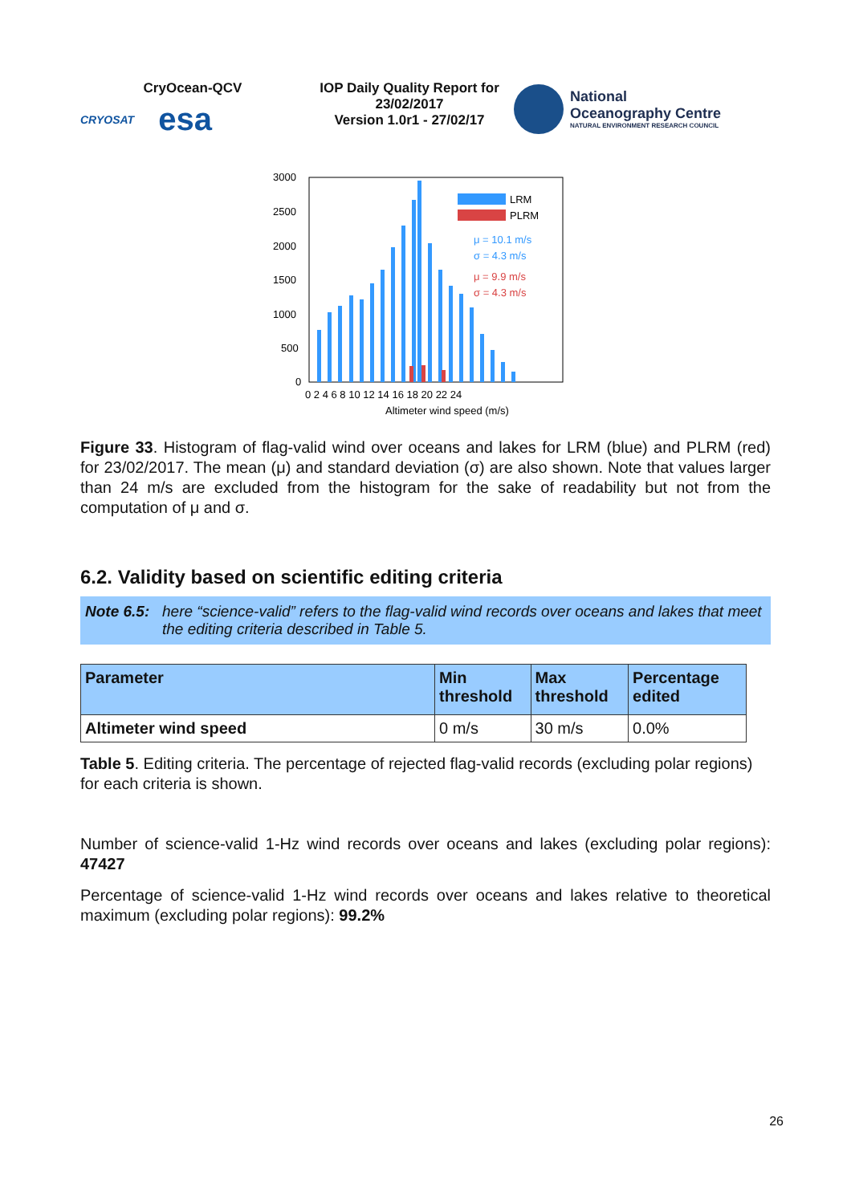CryOcean-QCV
CRYOSAT esa
IOP Daily Quality Report for 23/02/2017
Version 1.0r1 - 27/02/17
National
Oceanography Centre
NATURAL ENVIRONMENT RESEARCH COUNCIL
3000
2500
2000
1500
1000
500
0
LRM
PLRM
μ = 10.1 m/s
σ = 4.3 m/s
μ = 9.9 m/s
σ = 4.3 m/s
0 2 4 6 8 10 12 14 16 18 20 22 24
Altimeter wind speed (m/s)
Figure 33. Histogram of flag-valid wind over oceans and lakes for LRM (blue) and PLRM (red) for 23/02/2017. The mean (μ) and standard deviation (σ) are also shown. Note that values larger than 24 m/s are excluded from the histogram for the sake of readability but not from the computation of μ and σ.
6.2. Validity based on scientific editing criteria
Note 6.5: here “science-valid” refers to the flag-valid wind records over oceans and lakes that meet the editing criteria described in Table 5.
| Parameter | Min threshold | Max threshold | Percentage edited |
| --- | --- | --- | --- |
| Altimeter wind speed | 0 m/s | 30 m/s | 0.0% |
Table 5. Editing criteria. The percentage of rejected flag-valid records (excluding polar regions) for each criteria is shown.
Number of science-valid 1-Hz wind records over oceans and lakes (excluding polar regions): 47427
Percentage of science-valid 1-Hz wind records over oceans and lakes relative to theoretical maximum (excluding polar regions): 99.2%
26